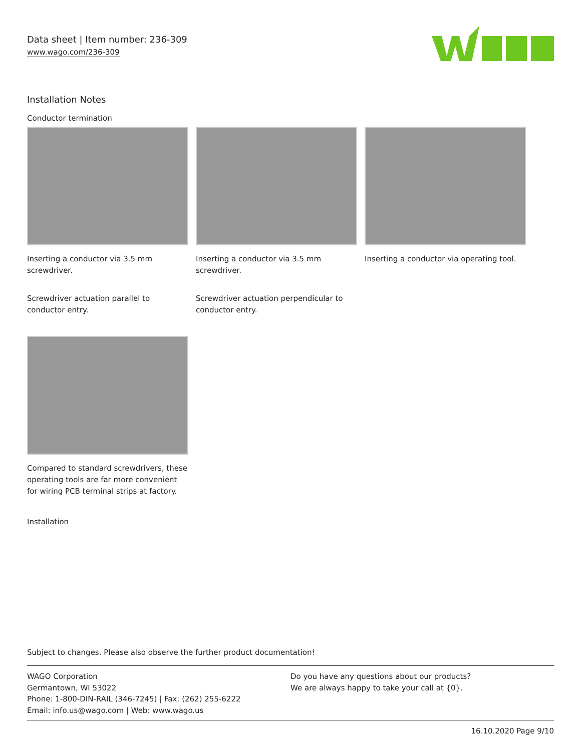Data sheet | Item number: 236-309
www.wago.com/236-309
Installation Notes
Conductor termination
Inserting a conductor via 3.5 mm screwdriver.
Inserting a conductor via 3.5 mm screwdriver.
Inserting a conductor via operating tool.
Screwdriver actuation parallel to conductor entry.
Screwdriver actuation perpendicular to conductor entry.
Compared to standard screwdrivers, these operating tools are far more convenient for wiring PCB terminal strips at factory.
Installation
Subject to changes. Please also observe the further product documentation!
WAGO Corporation
Germantown, WI 53022
Phone: 1-800-DIN-RAIL (346-7245) | Fax: (262) 255-6222
Email: info.us@wago.com | Web: www.wago.us
Do you have any questions about our products?
We are always happy to take your call at {0}.
16.10.2020 Page 9/10